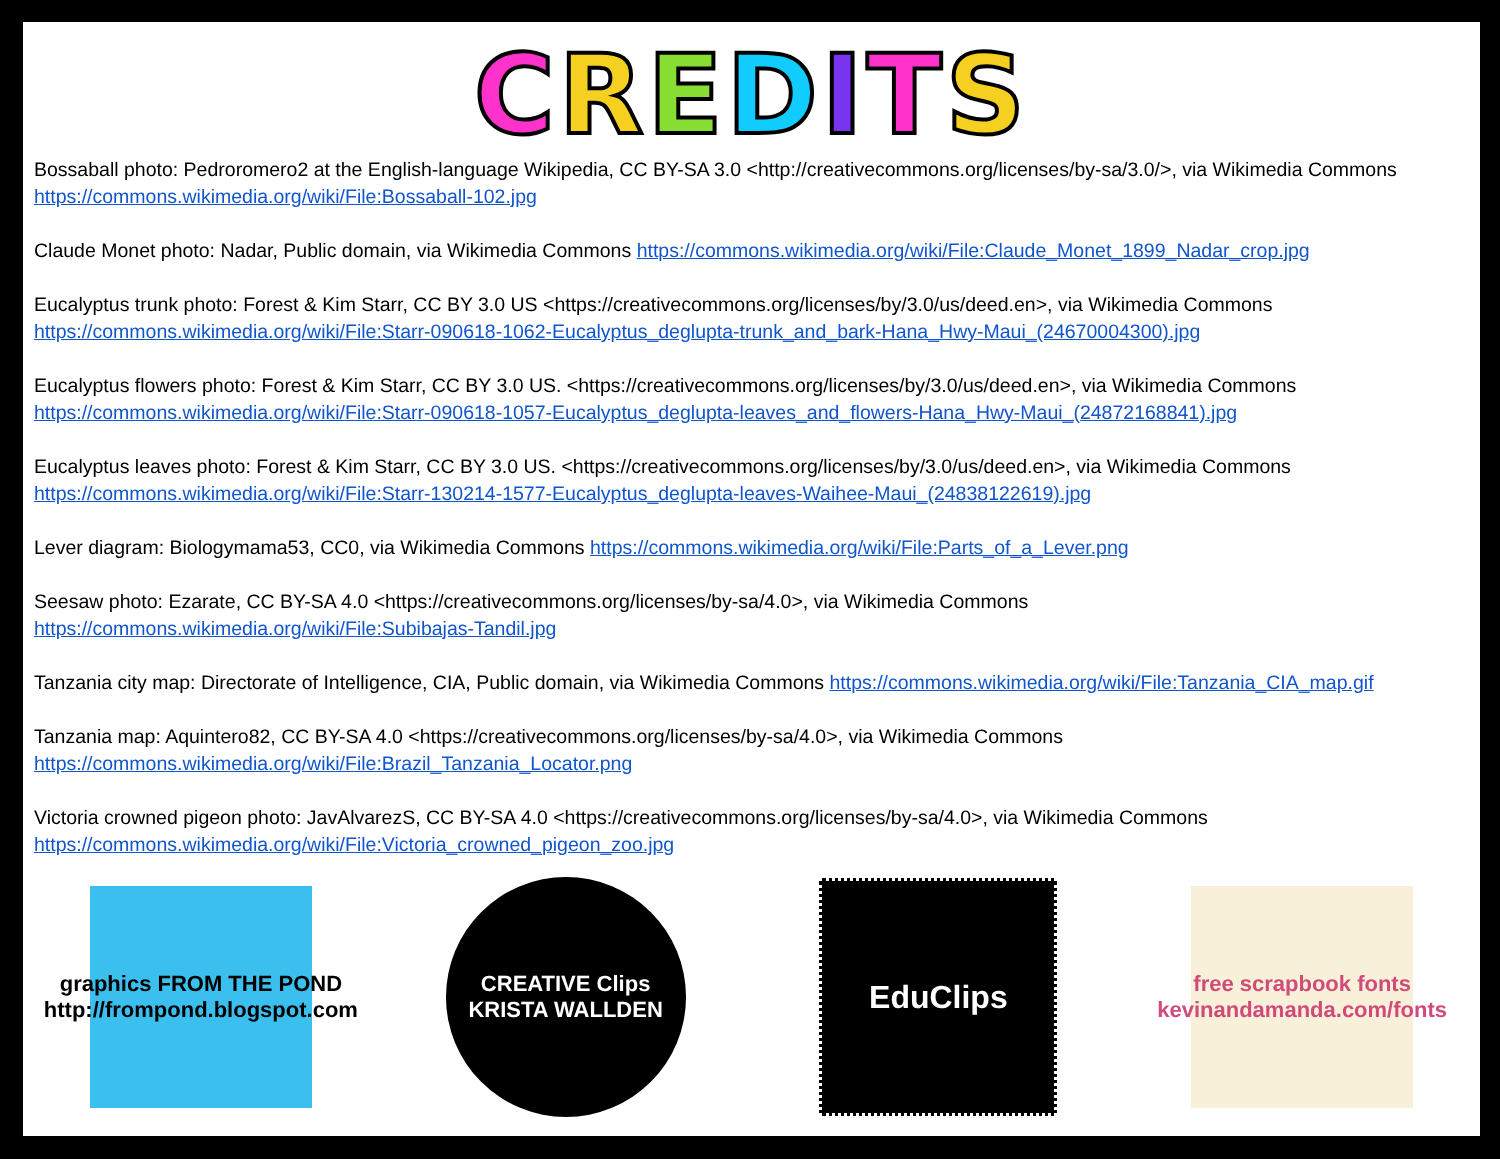CREDITS
Bossaball photo: Pedroromero2 at the English-language Wikipedia, CC BY-SA 3.0 <http://creativecommons.org/licenses/by-sa/3.0/>, via Wikimedia Commons https://commons.wikimedia.org/wiki/File:Bossaball-102.jpg
Claude Monet photo: Nadar, Public domain, via Wikimedia Commons https://commons.wikimedia.org/wiki/File:Claude_Monet_1899_Nadar_crop.jpg
Eucalyptus trunk photo: Forest & Kim Starr, CC BY 3.0 US <https://creativecommons.org/licenses/by/3.0/us/deed.en>, via Wikimedia Commons https://commons.wikimedia.org/wiki/File:Starr-090618-1062-Eucalyptus_deglupta-trunk_and_bark-Hana_Hwy-Maui_(24670004300).jpg
Eucalyptus flowers photo: Forest & Kim Starr, CC BY 3.0 US. <https://creativecommons.org/licenses/by/3.0/us/deed.en>, via Wikimedia Commons https://commons.wikimedia.org/wiki/File:Starr-090618-1057-Eucalyptus_deglupta-leaves_and_flowers-Hana_Hwy-Maui_(24872168841).jpg
Eucalyptus leaves photo: Forest & Kim Starr, CC BY 3.0 US. <https://creativecommons.org/licenses/by/3.0/us/deed.en>, via Wikimedia Commons https://commons.wikimedia.org/wiki/File:Starr-130214-1577-Eucalyptus_deglupta-leaves-Waihee-Maui_(24838122619).jpg
Lever diagram: Biologymama53, CC0, via Wikimedia Commons https://commons.wikimedia.org/wiki/File:Parts_of_a_Lever.png
Seesaw photo: Ezarate, CC BY-SA 4.0 <https://creativecommons.org/licenses/by-sa/4.0>, via Wikimedia Commons https://commons.wikimedia.org/wiki/File:Subibajas-Tandil.jpg
Tanzania city map: Directorate of Intelligence, CIA, Public domain, via Wikimedia Commons https://commons.wikimedia.org/wiki/File:Tanzania_CIA_map.gif
Tanzania map: Aquintero82, CC BY-SA 4.0 <https://creativecommons.org/licenses/by-sa/4.0>, via Wikimedia Commons https://commons.wikimedia.org/wiki/File:Brazil_Tanzania_Locator.png
Victoria crowned pigeon photo: JavAlvarezS, CC BY-SA 4.0 <https://creativecommons.org/licenses/by-sa/4.0>, via Wikimedia Commons https://commons.wikimedia.org/wiki/File:Victoria_crowned_pigeon_zoo.jpg
graphics FROM THE POND
http://frompond.blogspot.com
CREATIVE Clips
KRISTA WALLDEN
EduClips
free scrapbook fonts
kevinandamanda.com/fonts